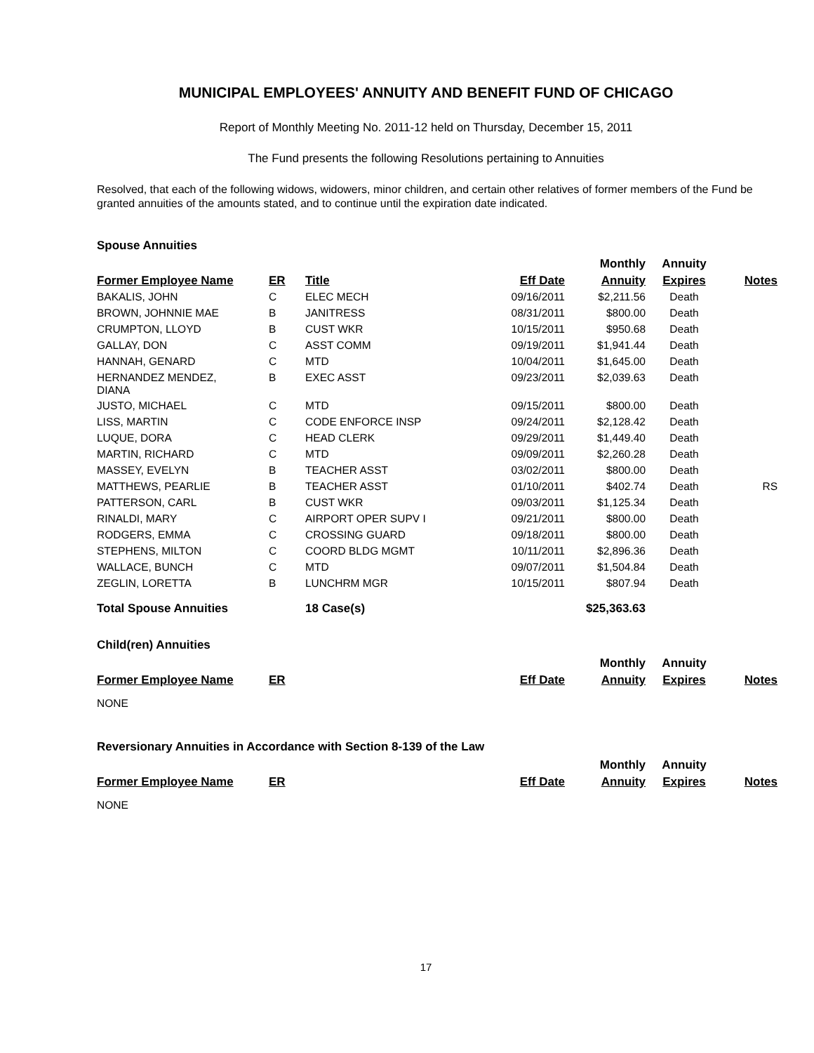MUNICIPAL EMPLOYEES' ANNUITY AND BENEFIT FUND OF CHICAGO
Report of Monthly Meeting No. 2011-12 held on Thursday, December 15, 2011
The Fund presents the following Resolutions pertaining to Annuities
Resolved, that each of the following widows, widowers, minor children, and certain other relatives of former members of the Fund be granted annuities of the amounts stated, and to continue until the expiration date indicated.
Spouse Annuities
| | | | | Monthly | Annuity | |
| --- | --- | --- | --- | --- | --- | --- |
| Former Employee Name | ER | Title | Eff Date | Annuity | Expires | Notes |
| BAKALIS, JOHN | C | ELEC MECH | 09/16/2011 | $2,211.56 | Death | |
| BROWN, JOHNNIE MAE | B | JANITRESS | 08/31/2011 | $800.00 | Death | |
| CRUMPTON, LLOYD | B | CUST WKR | 10/15/2011 | $950.68 | Death | |
| GALLAY, DON | C | ASST COMM | 09/19/2011 | $1,941.44 | Death | |
| HANNAH, GENARD | C | MTD | 10/04/2011 | $1,645.00 | Death | |
| HERNANDEZ MENDEZ, DIANA | B | EXEC ASST | 09/23/2011 | $2,039.63 | Death | |
| JUSTO, MICHAEL | C | MTD | 09/15/2011 | $800.00 | Death | |
| LISS, MARTIN | C | CODE ENFORCE INSP | 09/24/2011 | $2,128.42 | Death | |
| LUQUE, DORA | C | HEAD CLERK | 09/29/2011 | $1,449.40 | Death | |
| MARTIN, RICHARD | C | MTD | 09/09/2011 | $2,260.28 | Death | |
| MASSEY, EVELYN | B | TEACHER ASST | 03/02/2011 | $800.00 | Death | |
| MATTHEWS, PEARLIE | B | TEACHER ASST | 01/10/2011 | $402.74 | Death | RS |
| PATTERSON, CARL | B | CUST WKR | 09/03/2011 | $1,125.34 | Death | |
| RINALDI, MARY | C | AIRPORT OPER SUPV I | 09/21/2011 | $800.00 | Death | |
| RODGERS, EMMA | C | CROSSING GUARD | 09/18/2011 | $800.00 | Death | |
| STEPHENS, MILTON | C | COORD BLDG MGMT | 10/11/2011 | $2,896.36 | Death | |
| WALLACE, BUNCH | C | MTD | 09/07/2011 | $1,504.84 | Death | |
| ZEGLIN, LORETTA | B | LUNCHRM MGR | 10/15/2011 | $807.94 | Death | |
| Total Spouse Annuities | | 18 Case(s) | | $25,363.63 | | |
Child(ren) Annuities
| | | | | Monthly | Annuity | |
| --- | --- | --- | --- | --- | --- | --- |
| Former Employee Name | ER | | Eff Date | Annuity | Expires | Notes |
| NONE | | | | | | |
Reversionary Annuities in Accordance with Section 8-139 of the Law
| | | | | Monthly | Annuity | |
| --- | --- | --- | --- | --- | --- | --- |
| Former Employee Name | ER | | Eff Date | Annuity | Expires | Notes |
| NONE | | | | | | |
17